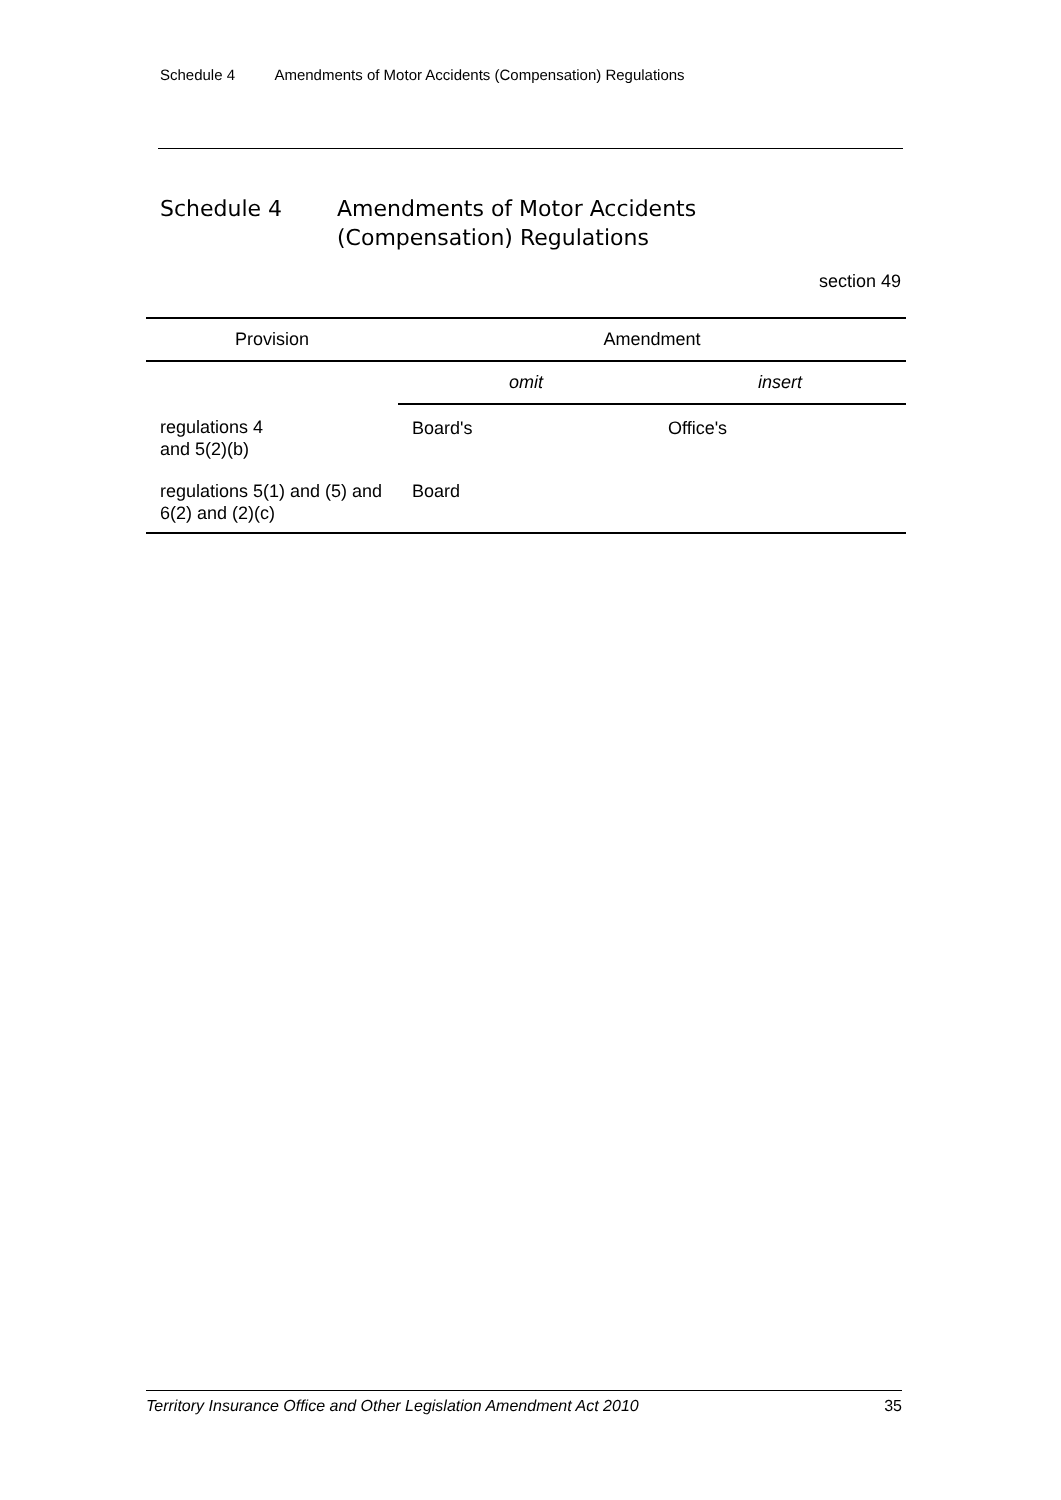Schedule 4 Amendments of Motor Accidents (Compensation) Regulations
Schedule 4 Amendments of Motor Accidents
(Compensation) Regulations
section 49
| Provision | Amendment | |
| --- | --- | --- |
| | omit | insert |
| regulations 4 and 5(2)(b) | Board's | Office's |
| regulations 5(1) and (5) and 6(2) and (2)(c) | Board | |
Territory Insurance Office and Other Legislation Amendment Act 2010 35